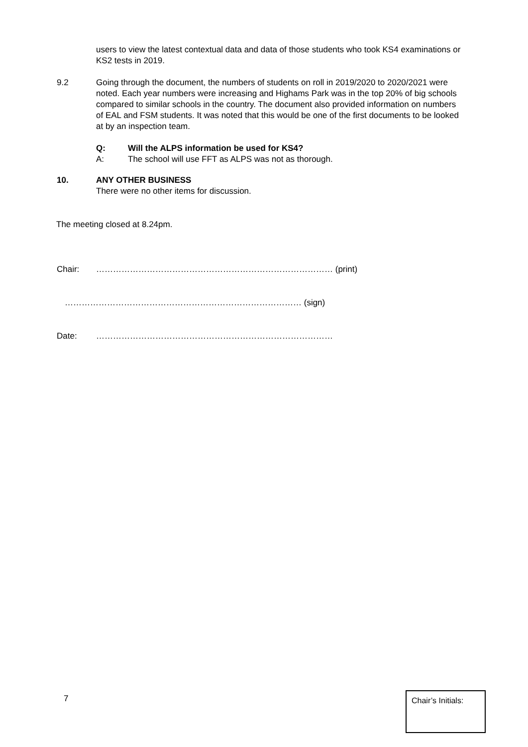users to view the latest contextual data and data of those students who took KS4 examinations or KS2 tests in 2019.
9.2 Going through the document, the numbers of students on roll in 2019/2020 to 2020/2021 were noted. Each year numbers were increasing and Highams Park was in the top 20% of big schools compared to similar schools in the country. The document also provided information on numbers of EAL and FSM students. It was noted that this would be one of the first documents to be looked at by an inspection team.
Q: Will the ALPS information be used for KS4?
A: The school will use FFT as ALPS was not as thorough.
10. ANY OTHER BUSINESS
There were no other items for discussion.
The meeting closed at 8.24pm.
Chair: ………………………………………………………………………… (print)
………………………………………………………………………… (sign)
Date: …………………………………………………………………………
7
Chair’s Initials: